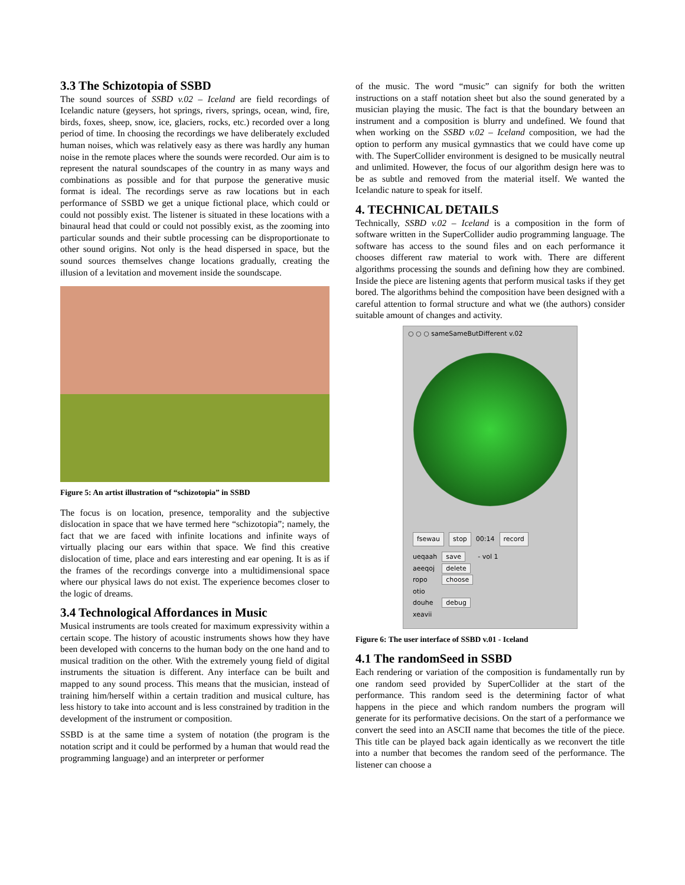3.3 The Schizotopia of SSBD
The sound sources of SSBD v.02 – Iceland are field recordings of Icelandic nature (geysers, hot springs, rivers, springs, ocean, wind, fire, birds, foxes, sheep, snow, ice, glaciers, rocks, etc.) recorded over a long period of time. In choosing the recordings we have deliberately excluded human noises, which was relatively easy as there was hardly any human noise in the remote places where the sounds were recorded. Our aim is to represent the natural soundscapes of the country in as many ways and combinations as possible and for that purpose the generative music format is ideal. The recordings serve as raw locations but in each performance of SSBD we get a unique fictional place, which could or could not possibly exist. The listener is situated in these locations with a binaural head that could or could not possibly exist, as the zooming into particular sounds and their subtle processing can be disproportionate to other sound origins. Not only is the head dispersed in space, but the sound sources themselves change locations gradually, creating the illusion of a levitation and movement inside the soundscape.
Figure 5: An artist illustration of “schizotopia” in SSBD
The focus is on location, presence, temporality and the subjective dislocation in space that we have termed here “schizotopia”; namely, the fact that we are faced with infinite locations and infinite ways of virtually placing our ears within that space. We find this creative dislocation of time, place and ears interesting and ear opening. It is as if the frames of the recordings converge into a multidimensional space where our physical laws do not exist. The experience becomes closer to the logic of dreams.
3.4 Technological Affordances in Music
Musical instruments are tools created for maximum expressivity within a certain scope. The history of acoustic instruments shows how they have been developed with concerns to the human body on the one hand and to musical tradition on the other. With the extremely young field of digital instruments the situation is different. Any interface can be built and mapped to any sound process. This means that the musician, instead of training him/herself within a certain tradition and musical culture, has less history to take into account and is less constrained by tradition in the development of the instrument or composition.
SSBD is at the same time a system of notation (the program is the notation script and it could be performed by a human that would read the programming language) and an interpreter or performer
of the music. The word “music” can signify for both the written instructions on a staff notation sheet but also the sound generated by a musician playing the music. The fact is that the boundary between an instrument and a composition is blurry and undefined. We found that when working on the SSBD v.02 – Iceland composition, we had the option to perform any musical gymnastics that we could have come up with. The SuperCollider environment is designed to be musically neutral and unlimited. However, the focus of our algorithm design here was to be as subtle and removed from the material itself. We wanted the Icelandic nature to speak for itself.
4. TECHNICAL DETAILS
Technically, SSBD v.02 – Iceland is a composition in the form of software written in the SuperCollider audio programming language. The software has access to the sound files and on each performance it chooses different raw material to work with. There are different algorithms processing the sounds and defining how they are combined. Inside the piece are listening agents that perform musical tasks if they get bored. The algorithms behind the composition have been designed with a careful attention to formal structure and what we (the authors) consider suitable amount of changes and activity.
○ ○ ○ sameSameButDifferent v.02
fsewau stop 00:14 record
ueqaah
aeeqoj
ropo
otio
douhe
xeavii
save
delete
choose
debug
- vol 1
Figure 6: The user interface of SSBD v.01 - Iceland
4.1 The randomSeed in SSBD
Each rendering or variation of the composition is fundamentally run by one random seed provided by SuperCollider at the start of the performance. This random seed is the determining factor of what happens in the piece and which random numbers the program will generate for its performative decisions. On the start of a performance we convert the seed into an ASCII name that becomes the title of the piece. This title can be played back again identically as we reconvert the title into a number that becomes the random seed of the performance. The listener can choose a